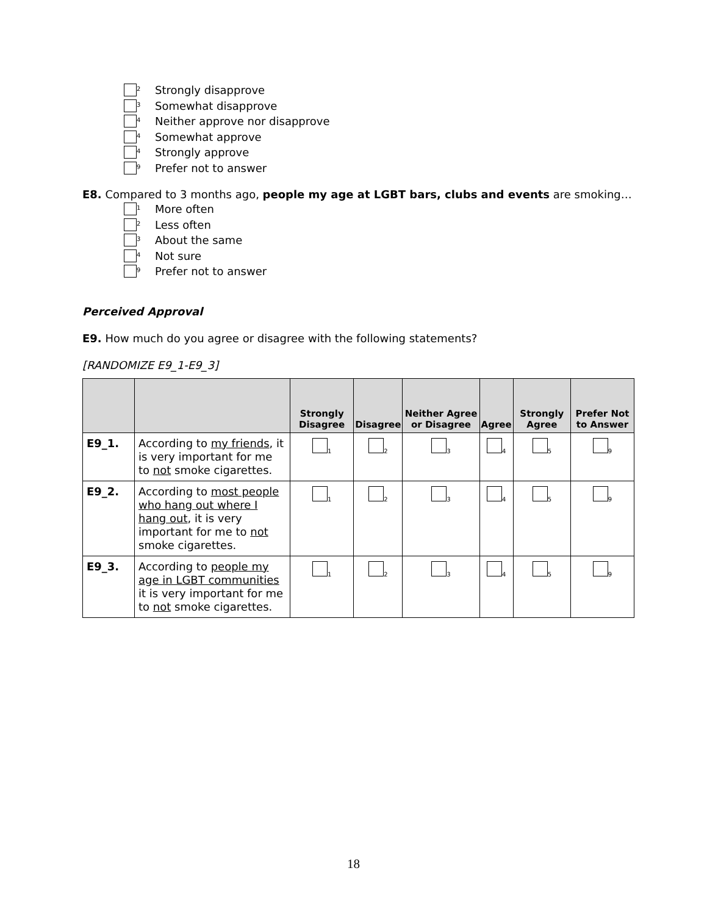2 Strongly disapprove
3 Somewhat disapprove
4 Neither approve nor disapprove
4 Somewhat approve
4 Strongly approve
9 Prefer not to answer
E8. Compared to 3 months ago, people my age at LGBT bars, clubs and events are smoking…
1 More often
2 Less often
3 About the same
4 Not sure
9 Prefer not to answer
Perceived Approval
E9. How much do you agree or disagree with the following statements?
[RANDOMIZE E9_1-E9_3]
| | | Strongly Disagree | Disagree | Neither Agree or Disagree | Agree | Strongly Agree | Prefer Not to Answer |
| --- | --- | --- | --- | --- | --- | --- | --- |
| E9_1. | According to my friends , it is very important for me to not smoke cigarettes. | 1 | 2 | 3 | 4 | 5 | 9 |
| E9_2. | According to most people who hang out where I hang out , it is very important for me to not smoke cigarettes. | 1 | 2 | 3 | 4 | 5 | 9 |
| E9_3. | According to people my age in LGBT communities it is very important for me to not smoke cigarettes. | 1 | 2 | 3 | 4 | 5 | 9 |
18